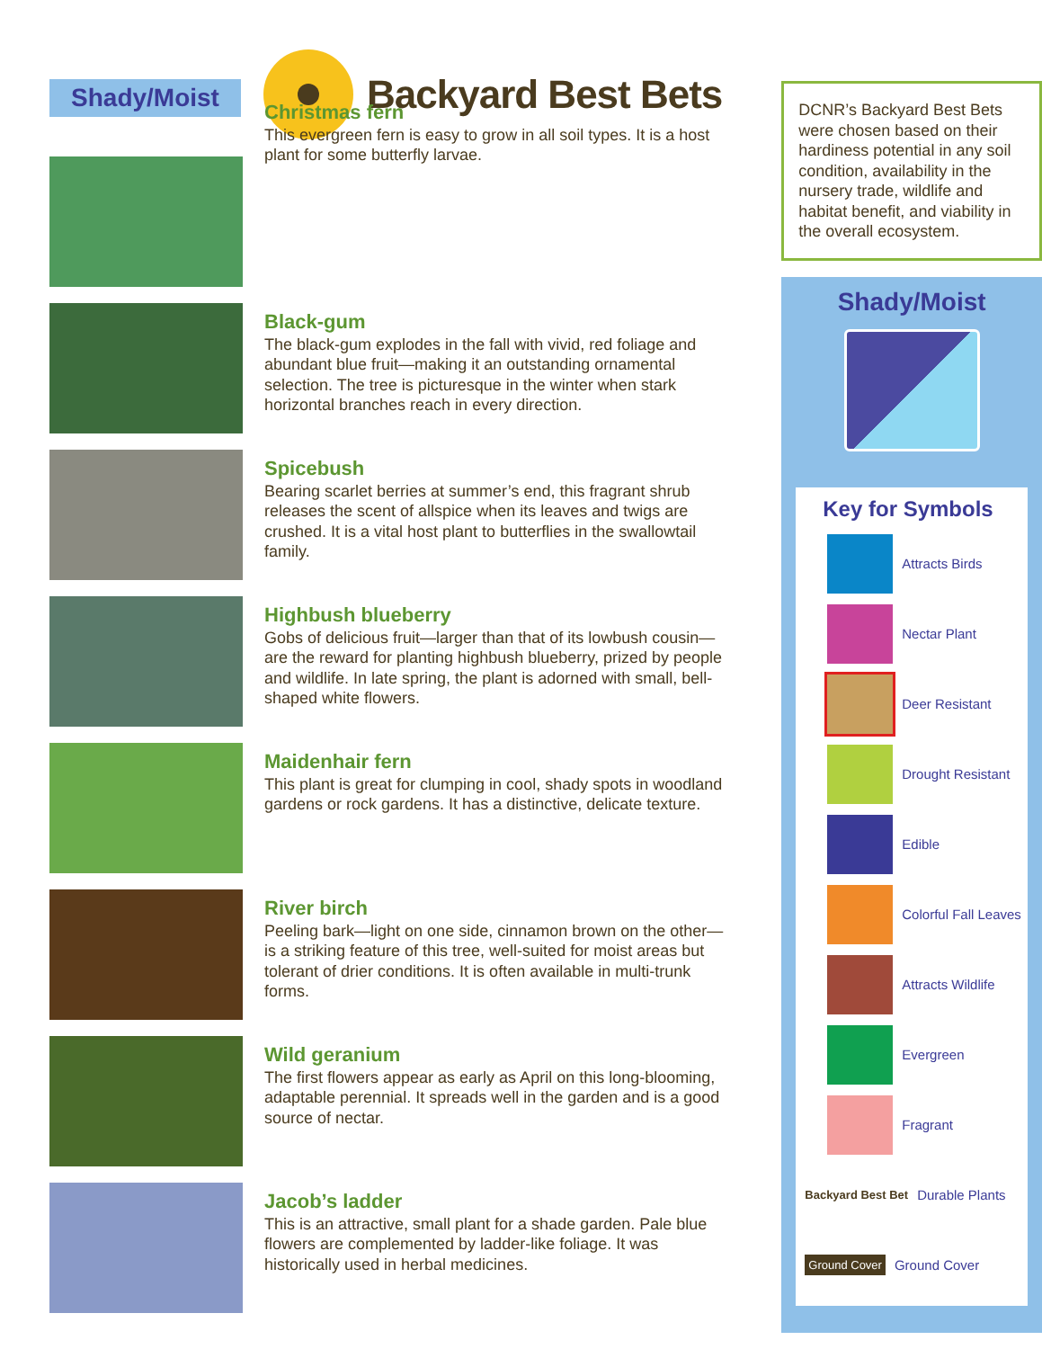Shady/Moist
Backyard Best Bets
Christmas fern
This evergreen fern is easy to grow in all soil types. It is a host plant for some butterfly larvae.
Black-gum
The black-gum explodes in the fall with vivid, red foliage and abundant blue fruit—making it an outstanding ornamental selection. The tree is picturesque in the winter when stark horizontal branches reach in every direction.
Spicebush
Bearing scarlet berries at summer’s end, this fragrant shrub releases the scent of allspice when its leaves and twigs are crushed. It is a vital host plant to butterflies in the swallowtail family.
Highbush blueberry
Gobs of delicious fruit—larger than that of its lowbush cousin—are the reward for planting highbush blueberry, prized by people and wildlife. In late spring, the plant is adorned with small, bell-shaped white flowers.
Maidenhair fern
This plant is great for clumping in cool, shady spots in woodland gardens or rock gardens. It has a distinctive, delicate texture.
River birch
Peeling bark—light on one side, cinnamon brown on the other—is a striking feature of this tree, well-suited for moist areas but tolerant of drier conditions. It is often available in multi-trunk forms.
Wild geranium
The first flowers appear as early as April on this long-blooming, adaptable perennial. It spreads well in the garden and is a good source of nectar.
Jacob’s ladder
This is an attractive, small plant for a shade garden. Pale blue flowers are complemented by ladder-like foliage. It was historically used in herbal medicines.
DCNR’s Backyard Best Bets were chosen based on their hardiness potential in any soil condition, availability in the nursery trade, wildlife and habitat benefit, and viability in the overall ecosystem.
Shady/Moist
Key for Symbols
Attracts Birds
Nectar Plant
Deer Resistant
Drought Resistant
Edible
Colorful Fall Leaves
Attracts Wildlife
Evergreen
Fragrant
Backyard Best Bet Durable Plants
Ground Cover Ground Cover